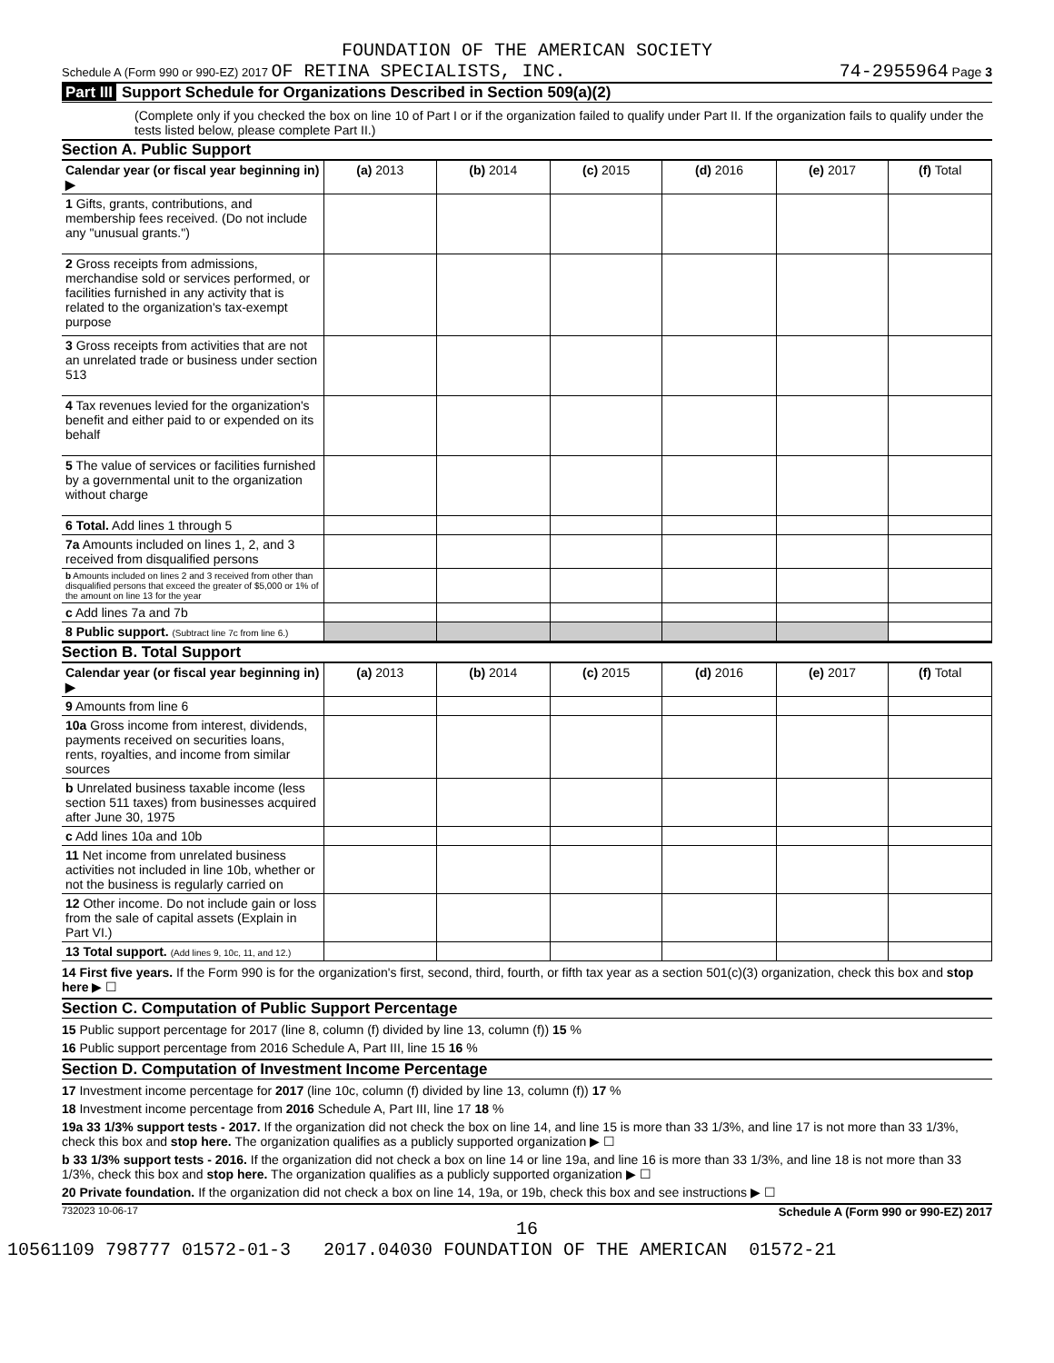FOUNDATION OF THE AMERICAN SOCIETY
Schedule A (Form 990 or 990-EZ) 2017 OF RETINA SPECIALISTS, INC. 74-2955964 Page 3
Part III Support Schedule for Organizations Described in Section 509(a)(2)
(Complete only if you checked the box on line 10 of Part I or if the organization failed to qualify under Part II. If the organization fails to qualify under the tests listed below, please complete Part II.)
Section A. Public Support
| Calendar year (or fiscal year beginning in) ▶ | (a) 2013 | (b) 2014 | (c) 2015 | (d) 2016 | (e) 2017 | (f) Total |
| 1 Gifts, grants, contributions, and membership fees received. (Do not include any "unusual grants.") | | | | | | |
| 2 Gross receipts from admissions, merchandise sold or services performed, or facilities furnished in any activity that is related to the organization's tax-exempt purpose | | | | | | |
| 3 Gross receipts from activities that are not an unrelated trade or business under section 513 | | | | | | |
| 4 Tax revenues levied for the organization's benefit and either paid to or expended on its behalf | | | | | | |
| 5 The value of services or facilities furnished by a governmental unit to the organization without charge | | | | | | |
| 6 Total. Add lines 1 through 5 | | | | | | |
| 7a Amounts included on lines 1, 2, and 3 received from disqualified persons | | | | | | |
| b Amounts included on lines 2 and 3 received from other than disqualified persons that exceed the greater of $5,000 or 1% of the amount on line 13 for the year | | | | | | |
| c Add lines 7a and 7b | | | | | | |
| 8 Public support. (Subtract line 7c from line 6.) | | | | | | |
Section B. Total Support
| Calendar year (or fiscal year beginning in) ▶ | (a) 2013 | (b) 2014 | (c) 2015 | (d) 2016 | (e) 2017 | (f) Total |
| 9 Amounts from line 6 | | | | | | |
| 10a Gross income from interest, dividends, payments received on securities loans, rents, royalties, and income from similar sources | | | | | | |
| b Unrelated business taxable income (less section 511 taxes) from businesses acquired after June 30, 1975 | | | | | | |
| c Add lines 10a and 10b | | | | | | |
| 11 Net income from unrelated business activities not included in line 10b, whether or not the business is regularly carried on | | | | | | |
| 12 Other income. Do not include gain or loss from the sale of capital assets (Explain in Part VI.) | | | | | | |
| 13 Total support. (Add lines 9, 10c, 11, and 12.) | | | | | | |
14 First five years. If the Form 990 is for the organization's first, second, third, fourth, or fifth tax year as a section 501(c)(3) organization, check this box and stop here ▶ ☐
Section C. Computation of Public Support Percentage
15 Public support percentage for 2017 (line 8, column (f) divided by line 13, column (f)) 15 %
16 Public support percentage from 2016 Schedule A, Part III, line 15 16 %
Section D. Computation of Investment Income Percentage
17 Investment income percentage for 2017 (line 10c, column (f) divided by line 13, column (f)) 17 %
18 Investment income percentage from 2016 Schedule A, Part III, line 17 18 %
19a 33 1/3% support tests - 2017. If the organization did not check the box on line 14, and line 15 is more than 33 1/3%, and line 17 is not more than 33 1/3%, check this box and stop here. The organization qualifies as a publicly supported organization ▶ ☐
b 33 1/3% support tests - 2016. If the organization did not check a box on line 14 or line 19a, and line 16 is more than 33 1/3%, and line 18 is not more than 33 1/3%, check this box and stop here. The organization qualifies as a publicly supported organization ▶ ☐
20 Private foundation. If the organization did not check a box on line 14, 19a, or 19b, check this box and see instructions ▶ ☐
732023 10-06-17 Schedule A (Form 990 or 990-EZ) 2017
16
10561109 798777 01572-01-3 2017.04030 FOUNDATION OF THE AMERICAN 01572-21